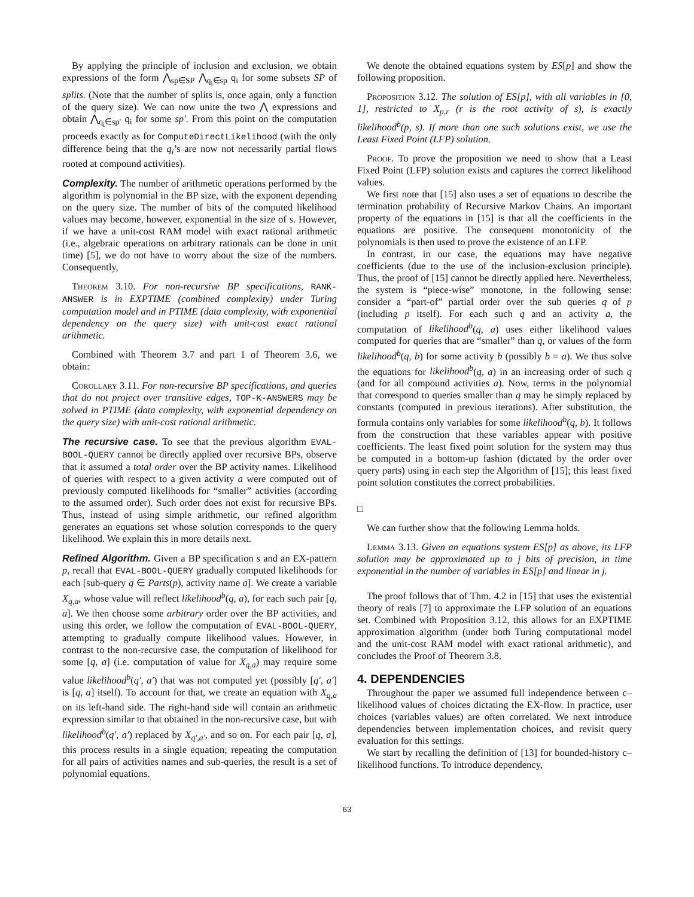By applying the principle of inclusion and exclusion, we obtain expressions of the form ⋀<sub>sp∈SP</sub> ⋀<sub>q<sub>i</sub>∈sp</sub> q<sub>i</sub> for some subsets SP of splits. (Note that the number of splits is, once again, only a function of the query size). We can now unite the two ⋀ expressions and obtain ⋀<sub>q<sub>i</sub>∈sp′</sub> q<sub>i</sub> for some sp′. From this point on the computation proceeds exactly as for ComputeDirectLikelihood (with the only difference being that the q<sub>i</sub>’s are now not necessarily partial flows rooted at compound activities).
Complexity. The number of arithmetic operations performed by the algorithm is polynomial in the BP size, with the exponent depending on the query size. The number of bits of the computed likelihood values may become, however, exponential in the size of s. However, if we have a unit-cost RAM model with exact rational arithmetic (i.e., algebraic operations on arbitrary rationals can be done in unit time) [5], we do not have to worry about the size of the numbers. Consequently,
Theorem 3.10. For non-recursive BP specifications, RANK-ANSWER is in EXPTIME (combined complexity) under Turing computation model and in PTIME (data complexity, with exponential dependency on the query size) with unit-cost exact rational arithmetic.
Combined with Theorem 3.7 and part 1 of Theorem 3.6, we obtain:
Corollary 3.11. For non-recursive BP specifications, and queries that do not project over transitive edges, TOP-K-ANSWERS may be solved in PTIME (data complexity, with exponential dependency on the query size) with unit-cost rational arithmetic.
The recursive case. To see that the previous algorithm EVAL-BOOL-QUERY cannot be directly applied over recursive BPs, observe that it assumed a total order over the BP activity names. Likelihood of queries with respect to a given activity a were computed out of previously computed likelihoods for “smaller” activities (according to the assumed order). Such order does not exist for recursive BPs. Thus, instead of using simple arithmetic, our refined algorithm generates an equations set whose solution corresponds to the query likelihood. We explain this in more details next.
Refined Algorithm. Given a BP specification s and an EX-pattern p, recall that EVAL-BOOL-QUERY gradually computed likelihoods for each [sub-query q ∈ Parts(p), activity name a]. We create a variable X<sub>q,a</sub>, whose value will reflect likelihood<sup>b</sup>(q, a), for each such pair [q, a]. We then choose some arbitrary order over the BP activities, and using this order, we follow the computation of EVAL-BOOL-QUERY, attempting to gradually compute likelihood values. However, in contrast to the non-recursive case, the computation of likelihood for some [q, a] (i.e. computation of value for X<sub>q,a</sub>) may require some value likelihood<sup>b</sup>(q′, a′) that was not computed yet (possibly [q′, a′] is [q, a] itself). To account for that, we create an equation with X<sub>q,a</sub> on its left-hand side. The right-hand side will contain an arithmetic expression similar to that obtained in the non-recursive case, but with likelihood<sup>b</sup>(q′, a′) replaced by X<sub>q′,a′</sub>, and so on. For each pair [q, a], this process results in a single equation; repeating the computation for all pairs of activities names and sub-queries, the result is a set of polynomial equations.
We denote the obtained equations system by ES[p] and show the following proposition.
Proposition 3.12. The solution of ES[p], with all variables in [0, 1], restricted to X<sub>p,r</sub> (r is the root activity of s), is exactly likelihood<sup>b</sup>(p, s). If more than one such solutions exist, we use the Least Fixed Point (LFP) solution.
Proof. To prove the proposition we need to show that a Least Fixed Point (LFP) solution exists and captures the correct likelihood values.
We first note that [15] also uses a set of equations to describe the termination probability of Recursive Markov Chains. An important property of the equations in [15] is that all the coefficients in the equations are positive. The consequent monotonicity of the polynomials is then used to prove the existence of an LFP.
In contrast, in our case, the equations may have negative coefficients (due to the use of the inclusion-exclusion principle). Thus, the proof of [15] cannot be directly applied here. Nevertheless, the system is “piece-wise” monotone, in the following sense: consider a “part-of” partial order over the sub queries q of p (including p itself). For each such q and an activity a, the computation of likelihood<sup>b</sup>(q, a) uses either likelihood values computed for queries that are “smaller” than q, or values of the form likelihood<sup>b</sup>(q, b) for some activity b (possibly b = a). We thus solve the equations for likelihood<sup>b</sup>(q, a) in an increasing order of such q (and for all compound activities a). Now, terms in the polynomial that correspond to queries smaller than q may be simply replaced by constants (computed in previous iterations). After substitution, the formula contains only variables for some likelihood<sup>b</sup>(q, b). It follows from the construction that these variables appear with positive coefficients. The least fixed point solution for the system may thus be computed in a bottom-up fashion (dictated by the order over query parts) using in each step the Algorithm of [15]; this least fixed point solution constitutes the correct probabilities.
□
We can further show that the following Lemma holds.
Lemma 3.13. Given an equations system ES[p] as above, its LFP solution may be approximated up to j bits of precision, in time exponential in the number of variables in ES[p] and linear in j.
The proof follows that of Thm. 4.2 in [15] that uses the existential theory of reals [7] to approximate the LFP solution of an equations set. Combined with Proposition 3.12, this allows for an EXPTIME approximation algorithm (under both Turing computational model and the unit-cost RAM model with exact rational arithmetic), and concludes the Proof of Theorem 3.8.
4. DEPENDENCIES
Throughout the paper we assumed full independence between c–likelihood values of choices dictating the EX-flow. In practice, user choices (variables values) are often correlated. We next introduce dependencies between implementation choices, and revisit query evaluation for this settings.
We start by recalling the definition of [13] for bounded-history c–likelihood functions. To introduce dependency,
63